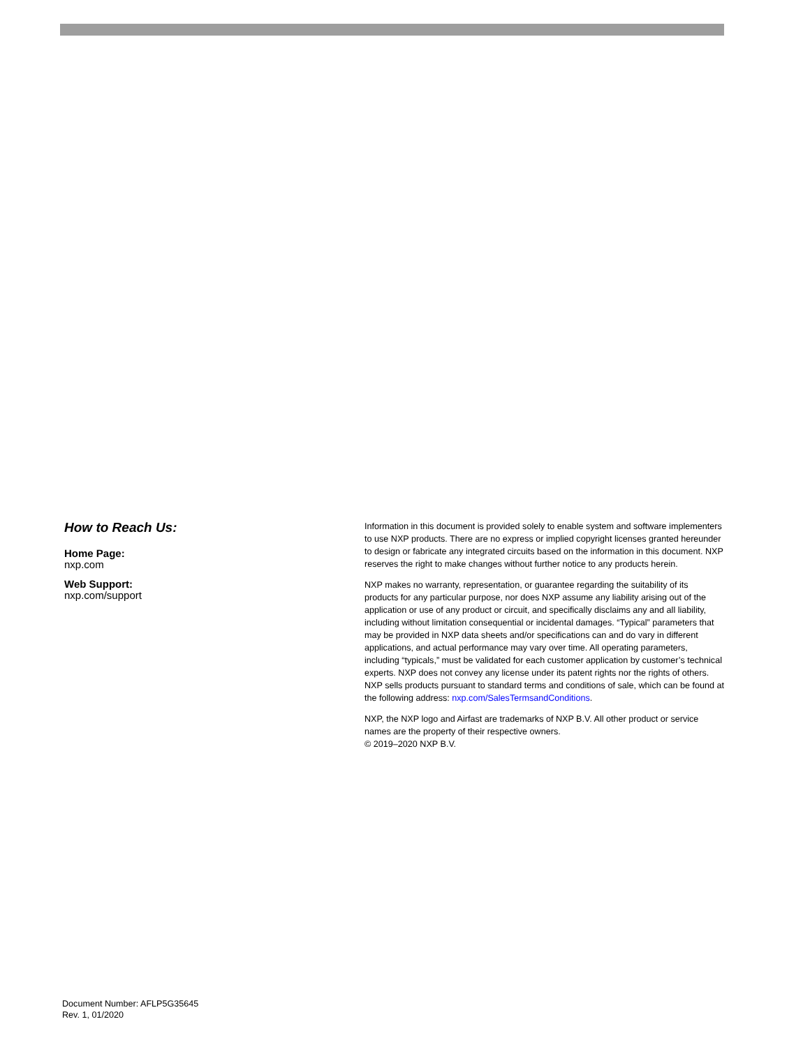How to Reach Us:
Home Page:
nxp.com
Web Support:
nxp.com/support
Information in this document is provided solely to enable system and software implementers to use NXP products. There are no express or implied copyright licenses granted hereunder to design or fabricate any integrated circuits based on the information in this document. NXP reserves the right to make changes without further notice to any products herein.
NXP makes no warranty, representation, or guarantee regarding the suitability of its products for any particular purpose, nor does NXP assume any liability arising out of the application or use of any product or circuit, and specifically disclaims any and all liability, including without limitation consequential or incidental damages. “Typical” parameters that may be provided in NXP data sheets and/or specifications can and do vary in different applications, and actual performance may vary over time. All operating parameters, including “typicals,” must be validated for each customer application by customer’s technical experts. NXP does not convey any license under its patent rights nor the rights of others. NXP sells products pursuant to standard terms and conditions of sale, which can be found at the following address: nxp.com/SalesTermsandConditions.
NXP, the NXP logo and Airfast are trademarks of NXP B.V. All other product or service names are the property of their respective owners.
© 2019–2020 NXP B.V.
Document Number: AFLP5G35645
Rev. 1, 01/2020